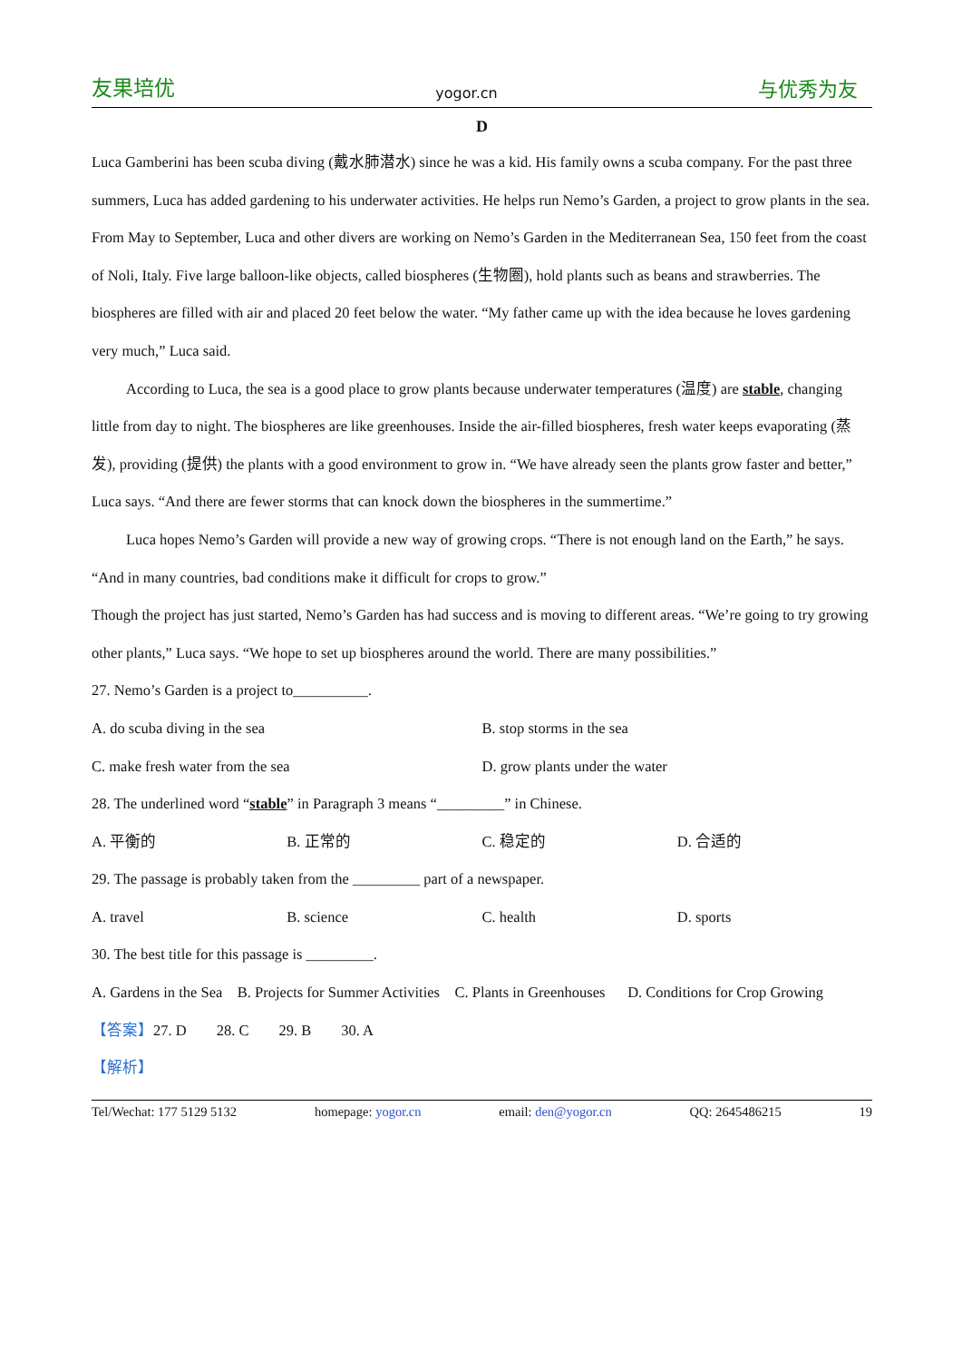友果培优 yogor.cn 与优秀为友
D
Luca Gamberini has been scuba diving (戴水肺潜水) since he was a kid. His family owns a scuba company. For the past three summers, Luca has added gardening to his underwater activities. He helps run Nemo’s Garden, a project to grow plants in the sea.
From May to September, Luca and other divers are working on Nemo’s Garden in the Mediterranean Sea, 150 feet from the coast of Noli, Italy. Five large balloon-like objects, called biospheres (生物圈), hold plants such as beans and strawberries. The biospheres are filled with air and placed 20 feet below the water. “My father came up with the idea because he loves gardening very much,” Luca said.
According to Luca, the sea is a good place to grow plants because underwater temperatures (温度) are stable, changing little from day to night. The biospheres are like greenhouses. Inside the air-filled biospheres, fresh water keeps evaporating (蒸发), providing (提供) the plants with a good environment to grow in. “We have already seen the plants grow faster and better,” Luca says. “And there are fewer storms that can knock down the biospheres in the summertime.”
Luca hopes Nemo’s Garden will provide a new way of growing crops. “There is not enough land on the Earth,” he says. “And in many countries, bad conditions make it difficult for crops to grow.”
Though the project has just started, Nemo’s Garden has had success and is moving to different areas. “We’re going to try growing other plants,” Luca says. “We hope to set up biospheres around the world. There are many possibilities.”
27. Nemo’s Garden is a project to__________.
A. do scuba diving in the sea B. stop storms in the sea
C. make fresh water from the sea D. grow plants under the water
28. The underlined word “stable” in Paragraph 3 means “_________” in Chinese.
A. 平衡的 B. 正常的 C. 稳定的 D. 合适的
29. The passage is probably taken from the _________ part of a newspaper.
A. travel B. science C. health D. sports
30. The best title for this passage is _________.
A. Gardens in the Sea B. Projects for Summer Activities C. Plants in Greenhouses D. Conditions for Crop Growing
【答案】27. D 28. C 29. B 30. A
【解析】
Tel/Wechat: 177 5129 5132 homepage: yogor.cn email: den@yogor.cn QQ: 2645486215 19